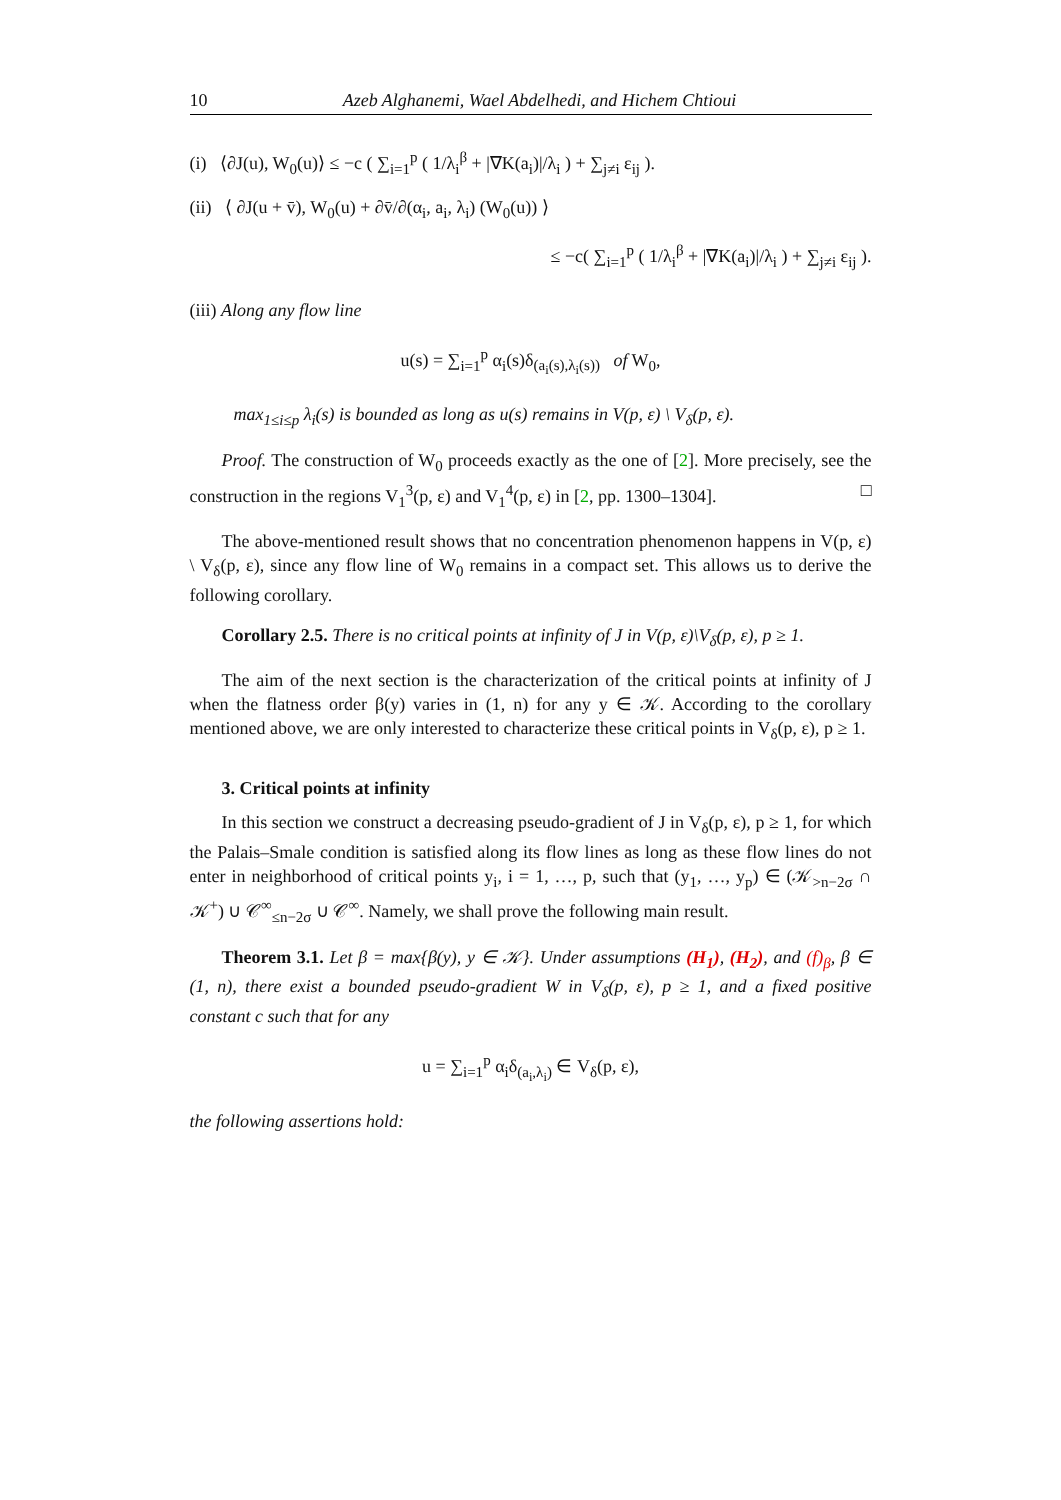10 Azeb Alghanemi, Wael Abdelhedi, and Hichem Chtioui
(i) ⟨∂J(u), W<sub>0</sub>(u)⟩ ≤ −c ( ∑<sub>i=1</sub><sup>p</sup> ( 1/λ<sub>i</sub><sup>β</sup> + |∇K(a<sub>i</sub>)|/λ<sub>i</sub> ) + ∑<sub>j≠i</sub> ε<sub>ij</sub> ).
(ii) ⟨ ∂J(u + v̄), W<sub>0</sub>(u) + ∂v̄/∂(α<sub>i</sub>, a<sub>i</sub>, λ<sub>i</sub>) (W<sub>0</sub>(u)) ⟩
≤ −c( ∑<sub>i=1</sub><sup>p</sup> ( 1/λ<sub>i</sub><sup>β</sup> + |∇K(a<sub>i</sub>)|/λ<sub>i</sub> ) + ∑<sub>j≠i</sub> ε<sub>ij</sub> ).
(iii) Along any flow line
u(s) = ∑<sub>i=1</sub><sup>p</sup> α<sub>i</sub>(s)δ<sub>(a<sub>i</sub>(s),λ<sub>i</sub>(s))</sub> of W<sub>0</sub>,
max<sub>1≤i≤p</sub> λ<sub>i</sub>(s) is bounded as long as u(s) remains in V(p, ε) \ V<sub>δ</sub>(p, ε).
Proof. The construction of W<sub>0</sub> proceeds exactly as the one of [2]. More precisely, see the construction in the regions V<sub>1</sub><sup>3</sup>(p, ε) and V<sub>1</sub><sup>4</sup>(p, ε) in [2, pp. 1300–1304]. □
The above-mentioned result shows that no concentration phenomenon happens in V(p, ε) \ V<sub>δ</sub>(p, ε), since any flow line of W<sub>0</sub> remains in a compact set. This allows us to derive the following corollary.
Corollary 2.5. There is no critical points at infinity of J in V(p, ε)\V<sub>δ</sub>(p, ε), p ≥ 1.
The aim of the next section is the characterization of the critical points at infinity of J when the flatness order β(y) varies in (1, n) for any y ∈ 𝒦. According to the corollary mentioned above, we are only interested to characterize these critical points in V<sub>δ</sub>(p, ε), p ≥ 1.
3. Critical points at infinity
In this section we construct a decreasing pseudo-gradient of J in V<sub>δ</sub>(p, ε), p ≥ 1, for which the Palais–Smale condition is satisfied along its flow lines as long as these flow lines do not enter in neighborhood of critical points y<sub>i</sub>, i = 1, …, p, such that (y<sub>1</sub>, …, y<sub>p</sub>) ∈ (𝒦<sub>>n−2σ</sub> ∩ 𝒦<sup>+</sup>) ∪ 𝒞<sup>∞</sup><sub>≤n−2σ</sub> ∪ 𝒞<sup>∞</sup>. Namely, we shall prove the following main result.
Theorem 3.1. Let β = max{β(y), y ∈ 𝒦}. Under assumptions (H<sub>1</sub>), (H<sub>2</sub>), and (f)<sub>β</sub>, β ∈ (1, n), there exist a bounded pseudo-gradient W in V<sub>δ</sub>(p, ε), p ≥ 1, and a fixed positive constant c such that for any
u = ∑<sub>i=1</sub><sup>p</sup> α<sub>i</sub>δ<sub>(a<sub>i</sub>,λ<sub>i</sub>)</sub> ∈ V<sub>δ</sub>(p, ε),
the following assertions hold: